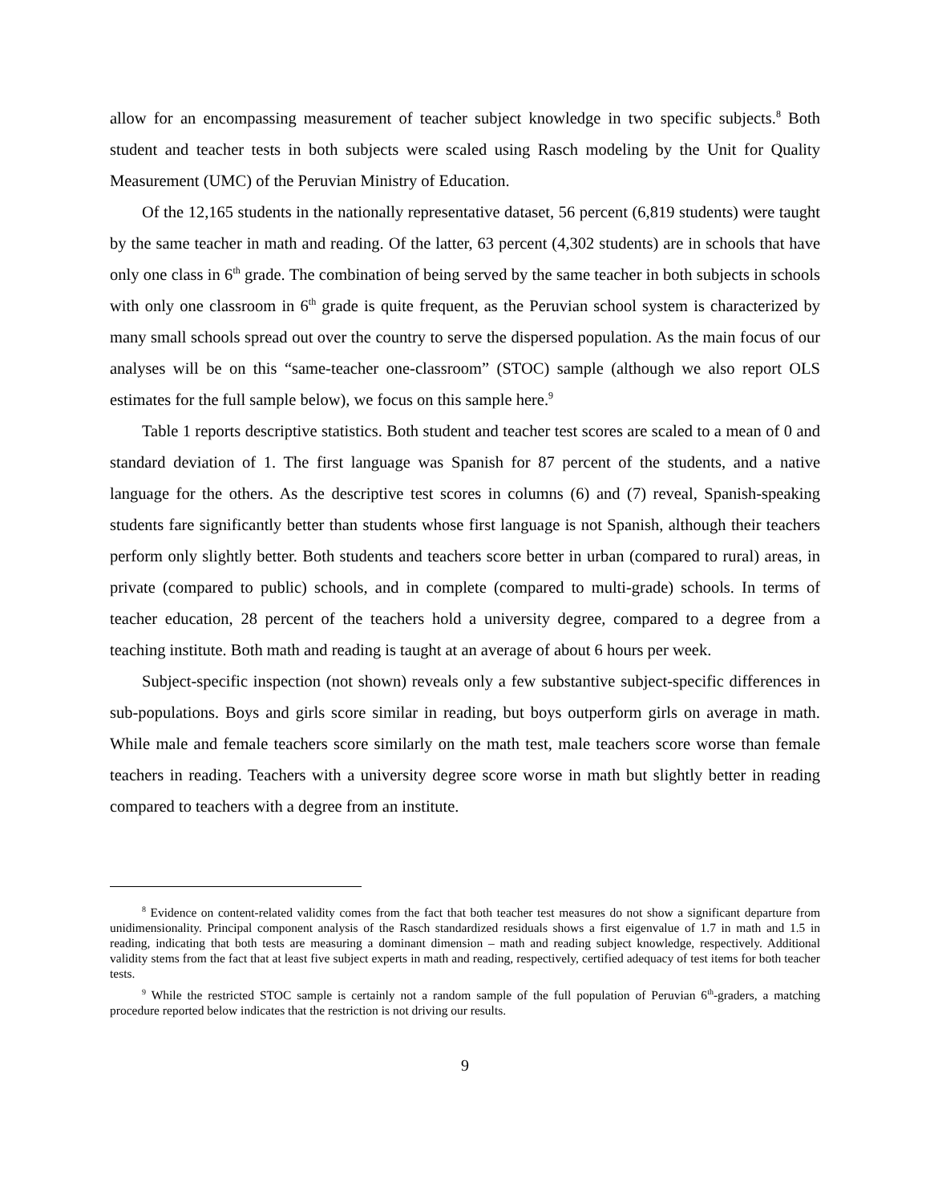allow for an encompassing measurement of teacher subject knowledge in two specific subjects.<sup>8</sup> Both student and teacher tests in both subjects were scaled using Rasch modeling by the Unit for Quality Measurement (UMC) of the Peruvian Ministry of Education.
Of the 12,165 students in the nationally representative dataset, 56 percent (6,819 students) were taught by the same teacher in math and reading. Of the latter, 63 percent (4,302 students) are in schools that have only one class in 6<sup>th</sup> grade. The combination of being served by the same teacher in both subjects in schools with only one classroom in 6<sup>th</sup> grade is quite frequent, as the Peruvian school system is characterized by many small schools spread out over the country to serve the dispersed population. As the main focus of our analyses will be on this “same-teacher one-classroom” (STOC) sample (although we also report OLS estimates for the full sample below), we focus on this sample here.<sup>9</sup>
Table 1 reports descriptive statistics. Both student and teacher test scores are scaled to a mean of 0 and standard deviation of 1. The first language was Spanish for 87 percent of the students, and a native language for the others. As the descriptive test scores in columns (6) and (7) reveal, Spanish-speaking students fare significantly better than students whose first language is not Spanish, although their teachers perform only slightly better. Both students and teachers score better in urban (compared to rural) areas, in private (compared to public) schools, and in complete (compared to multi-grade) schools. In terms of teacher education, 28 percent of the teachers hold a university degree, compared to a degree from a teaching institute. Both math and reading is taught at an average of about 6 hours per week.
Subject-specific inspection (not shown) reveals only a few substantive subject-specific differences in sub-populations. Boys and girls score similar in reading, but boys outperform girls on average in math. While male and female teachers score similarly on the math test, male teachers score worse than female teachers in reading. Teachers with a university degree score worse in math but slightly better in reading compared to teachers with a degree from an institute.
<sup>8</sup> Evidence on content-related validity comes from the fact that both teacher test measures do not show a significant departure from unidimensionality. Principal component analysis of the Rasch standardized residuals shows a first eigenvalue of 1.7 in math and 1.5 in reading, indicating that both tests are measuring a dominant dimension – math and reading subject knowledge, respectively. Additional validity stems from the fact that at least five subject experts in math and reading, respectively, certified adequacy of test items for both teacher tests.
<sup>9</sup> While the restricted STOC sample is certainly not a random sample of the full population of Peruvian 6<sup>th</sup>-graders, a matching procedure reported below indicates that the restriction is not driving our results.
9